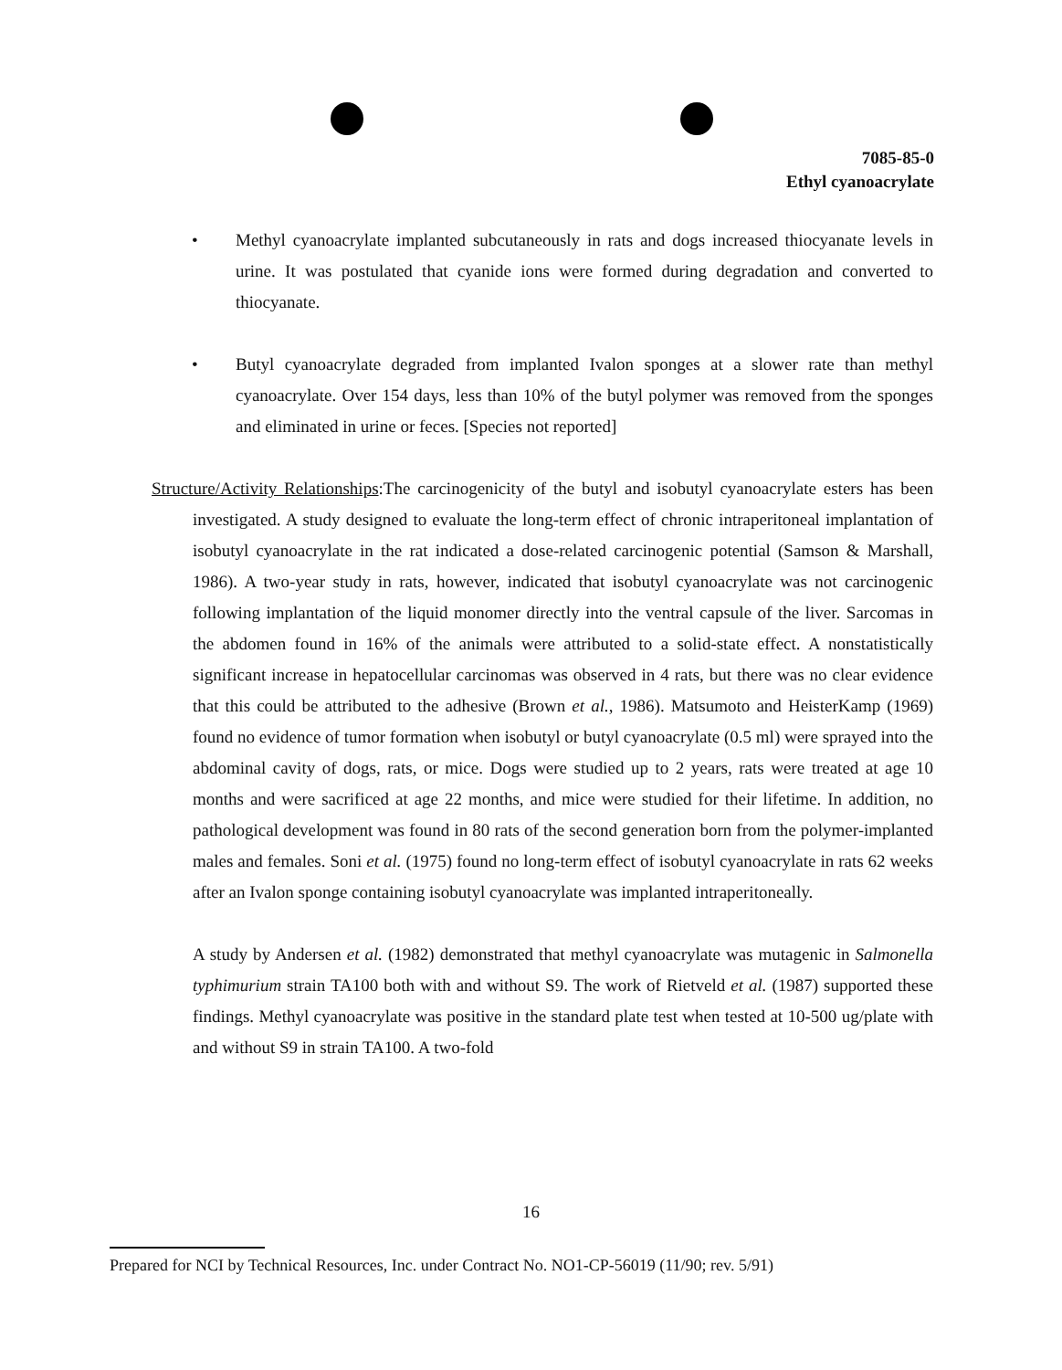7085-85-0
Ethyl cyanoacrylate
• Methyl cyanoacrylate implanted subcutaneously in rats and dogs increased thiocyanate levels in urine. It was postulated that cyanide ions were formed during degradation and converted to thiocyanate.
• Butyl cyanoacrylate degraded from implanted Ivalon sponges at a slower rate than methyl cyanoacrylate. Over 154 days, less than 10% of the butyl polymer was removed from the sponges and eliminated in urine or feces. [Species not reported]
Structure/Activity Relationships:The carcinogenicity of the butyl and isobutyl cyanoacrylate esters has been investigated. A study designed to evaluate the long-term effect of chronic intraperitoneal implantation of isobutyl cyanoacrylate in the rat indicated a dose-related carcinogenic potential (Samson & Marshall, 1986). A two-year study in rats, however, indicated that isobutyl cyanoacrylate was not carcinogenic following implantation of the liquid monomer directly into the ventral capsule of the liver. Sarcomas in the abdomen found in 16% of the animals were attributed to a solid-state effect. A nonstatistically significant increase in hepatocellular carcinomas was observed in 4 rats, but there was no clear evidence that this could be attributed to the adhesive (Brown et al., 1986). Matsumoto and HeisterKamp (1969) found no evidence of tumor formation when isobutyl or butyl cyanoacrylate (0.5 ml) were sprayed into the abdominal cavity of dogs, rats, or mice. Dogs were studied up to 2 years, rats were treated at age 10 months and were sacrificed at age 22 months, and mice were studied for their lifetime. In addition, no pathological development was found in 80 rats of the second generation born from the polymer-implanted males and females. Soni et al. (1975) found no long-term effect of isobutyl cyanoacrylate in rats 62 weeks after an Ivalon sponge containing isobutyl cyanoacrylate was implanted intraperitoneally.
A study by Andersen et al. (1982) demonstrated that methyl cyanoacrylate was mutagenic in Salmonella typhimurium strain TA100 both with and without S9. The work of Rietveld et al. (1987) supported these findings. Methyl cyanoacrylate was positive in the standard plate test when tested at 10-500 ug/plate with and without S9 in strain TA100. A two-fold
16
Prepared for NCI by Technical Resources, Inc. under Contract No. NO1-CP-56019 (11/90; rev. 5/91)